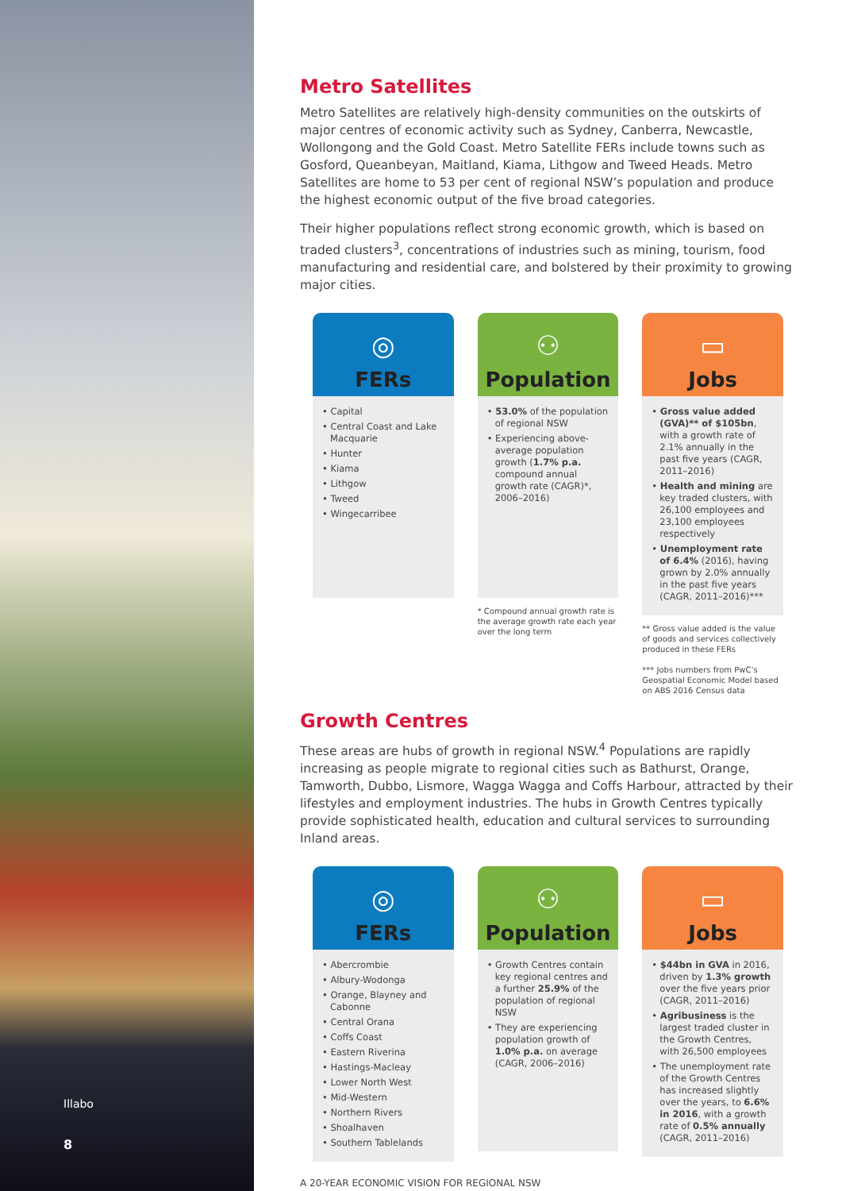Illabo
8
Metro Satellites
Metro Satellites are relatively high-density communities on the outskirts of major centres of economic activity such as Sydney, Canberra, Newcastle, Wollongong and the Gold Coast. Metro Satellite FERs include towns such as Gosford, Queanbeyan, Maitland, Kiama, Lithgow and Tweed Heads. Metro Satellites are home to 53 per cent of regional NSW’s population and produce the highest economic output of the five broad categories.
Their higher populations reflect strong economic growth, which is based on traded clusters<sup>3</sup>, concentrations of industries such as mining, tourism, food manufacturing and residential care, and bolstered by their proximity to growing major cities.
◎
FERs
• Capital
• Central Coast and Lake Macquarie
• Hunter
• Kiama
• Lithgow
• Tweed
• Wingecarribee
⚇
Population
• 53.0% of the population of regional NSW
• Experiencing above-average population growth (1.7% p.a. compound annual growth rate (CAGR)*, 2006–2016)
* Compound annual growth rate is the average growth rate each year over the long term
▭
Jobs
• Gross value added (GVA)** of $105bn, with a growth rate of 2.1% annually in the past five years (CAGR, 2011–2016)
• Health and mining are key traded clusters, with 26,100 employees and 23,100 employees respectively
• Unemployment rate of 6.4% (2016), having grown by 2.0% annually in the past five years (CAGR, 2011–2016)***
** Gross value added is the value of goods and services collectively produced in these FERs
*** Jobs numbers from PwC’s Geospatial Economic Model based on ABS 2016 Census data
Growth Centres
These areas are hubs of growth in regional NSW.<sup>4</sup> Populations are rapidly increasing as people migrate to regional cities such as Bathurst, Orange, Tamworth, Dubbo, Lismore, Wagga Wagga and Coffs Harbour, attracted by their lifestyles and employment industries. The hubs in Growth Centres typically provide sophisticated health, education and cultural services to surrounding Inland areas.
◎
FERs
• Abercrombie
• Albury-Wodonga
• Orange, Blayney and Cabonne
• Central Orana
• Coffs Coast
• Eastern Riverina
• Hastings-Macleay
• Lower North West
• Mid-Western
• Northern Rivers
• Shoalhaven
• Southern Tablelands
⚇
Population
• Growth Centres contain key regional centres and a further 25.9% of the population of regional NSW
• They are experiencing population growth of 1.0% p.a. on average (CAGR, 2006–2016)
▭
Jobs
• $44bn in GVA in 2016, driven by 1.3% growth over the five years prior (CAGR, 2011–2016)
• Agribusiness is the largest traded cluster in the Growth Centres, with 26,500 employees
• The unemployment rate of the Growth Centres has increased slightly over the years, to 6.6% in 2016, with a growth rate of 0.5% annually (CAGR, 2011–2016)
A 20-YEAR ECONOMIC VISION FOR REGIONAL NSW